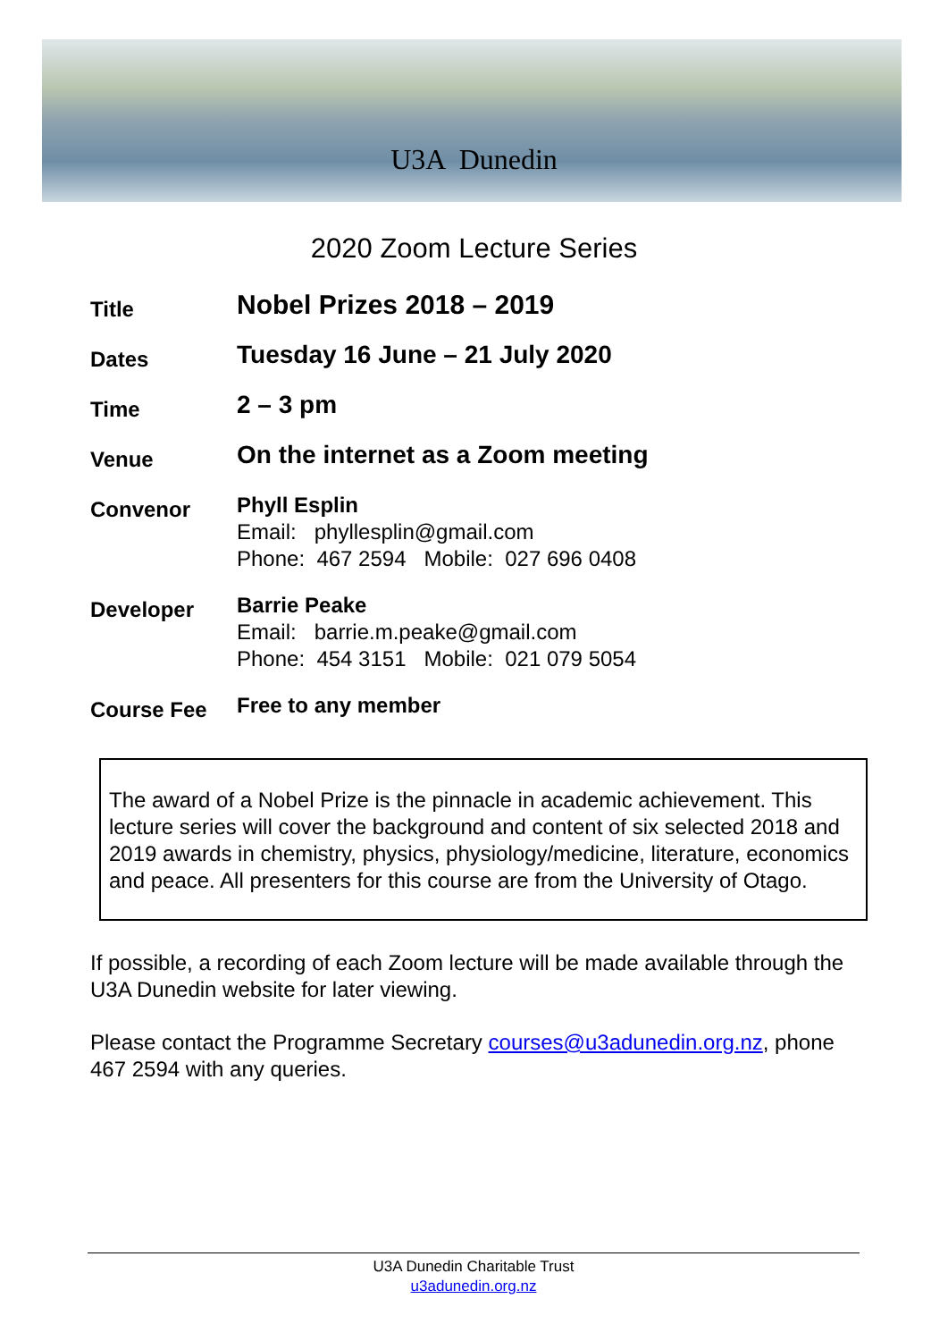U3A Dunedin
2020 Zoom Lecture Series
Title
Nobel Prizes 2018 – 2019
Dates
Tuesday 16 June – 21 July 2020
Time
2 – 3 pm
Venue
On the internet as a Zoom meeting
Convenor
Phyll Esplin
Email: phyllesplin@gmail.com
Phone: 467 2594 Mobile: 027 696 0408
Developer
Barrie Peake
Email: barrie.m.peake@gmail.com
Phone: 454 3151 Mobile: 021 079 5054
Course Fee
Free to any member
The award of a Nobel Prize is the pinnacle in academic achievement. This lecture series will cover the background and content of six selected 2018 and 2019 awards in chemistry, physics, physiology/medicine, literature, economics and peace. All presenters for this course are from the University of Otago.
If possible, a recording of each Zoom lecture will be made available through the U3A Dunedin website for later viewing.
Please contact the Programme Secretary courses@u3adunedin.org.nz, phone 467 2594 with any queries.
U3A Dunedin Charitable Trust
u3adunedin.org.nz